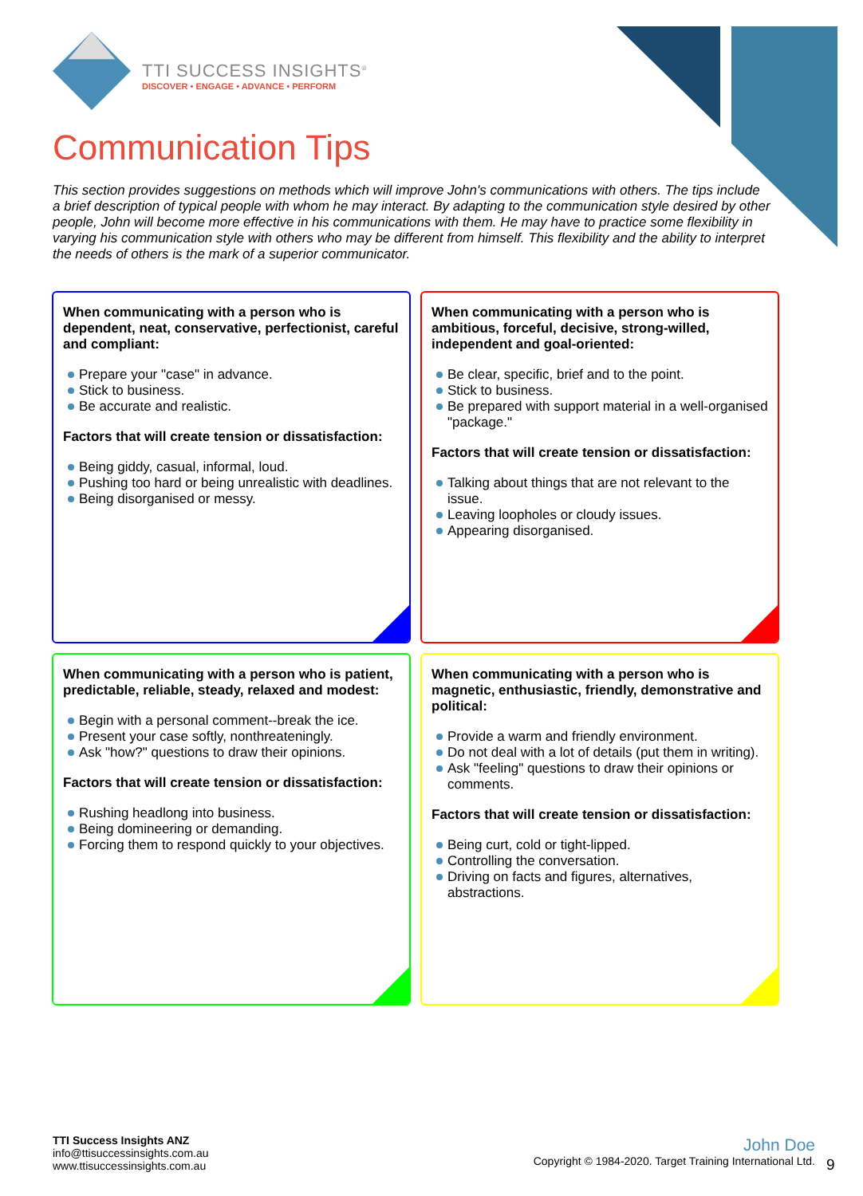TTI SUCCESS INSIGHTS<sup>®</sup>
DISCOVER • ENGAGE • ADVANCE • PERFORM
Communication Tips
This section provides suggestions on methods which will improve John's communications with others. The tips include a brief description of typical people with whom he may interact. By adapting to the communication style desired by other people, John will become more effective in his communications with them. He may have to practice some flexibility in varying his communication style with others who may be different from himself. This flexibility and the ability to interpret the needs of others is the mark of a superior communicator.
When communicating with a person who is dependent, neat, conservative, perfectionist, careful and compliant:
Prepare your "case" in advance.
Stick to business.
Be accurate and realistic.
Factors that will create tension or dissatisfaction:
Being giddy, casual, informal, loud.
Pushing too hard or being unrealistic with deadlines.
Being disorganised or messy.
When communicating with a person who is ambitious, forceful, decisive, strong-willed, independent and goal-oriented:
Be clear, specific, brief and to the point.
Stick to business.
Be prepared with support material in a well-organised "package."
Factors that will create tension or dissatisfaction:
Talking about things that are not relevant to the issue.
Leaving loopholes or cloudy issues.
Appearing disorganised.
When communicating with a person who is patient, predictable, reliable, steady, relaxed and modest:
Begin with a personal comment--break the ice.
Present your case softly, nonthreateningly.
Ask "how?" questions to draw their opinions.
Factors that will create tension or dissatisfaction:
Rushing headlong into business.
Being domineering or demanding.
Forcing them to respond quickly to your objectives.
When communicating with a person who is magnetic, enthusiastic, friendly, demonstrative and political:
Provide a warm and friendly environment.
Do not deal with a lot of details (put them in writing).
Ask "feeling" questions to draw their opinions or comments.
Factors that will create tension or dissatisfaction:
Being curt, cold or tight-lipped.
Controlling the conversation.
Driving on facts and figures, alternatives, abstractions.
TTI Success Insights ANZ
info@ttisuccessinsights.com.au
www.ttisuccessinsights.com.au
John Doe
Copyright © 1984-2020. Target Training International Ltd.
9